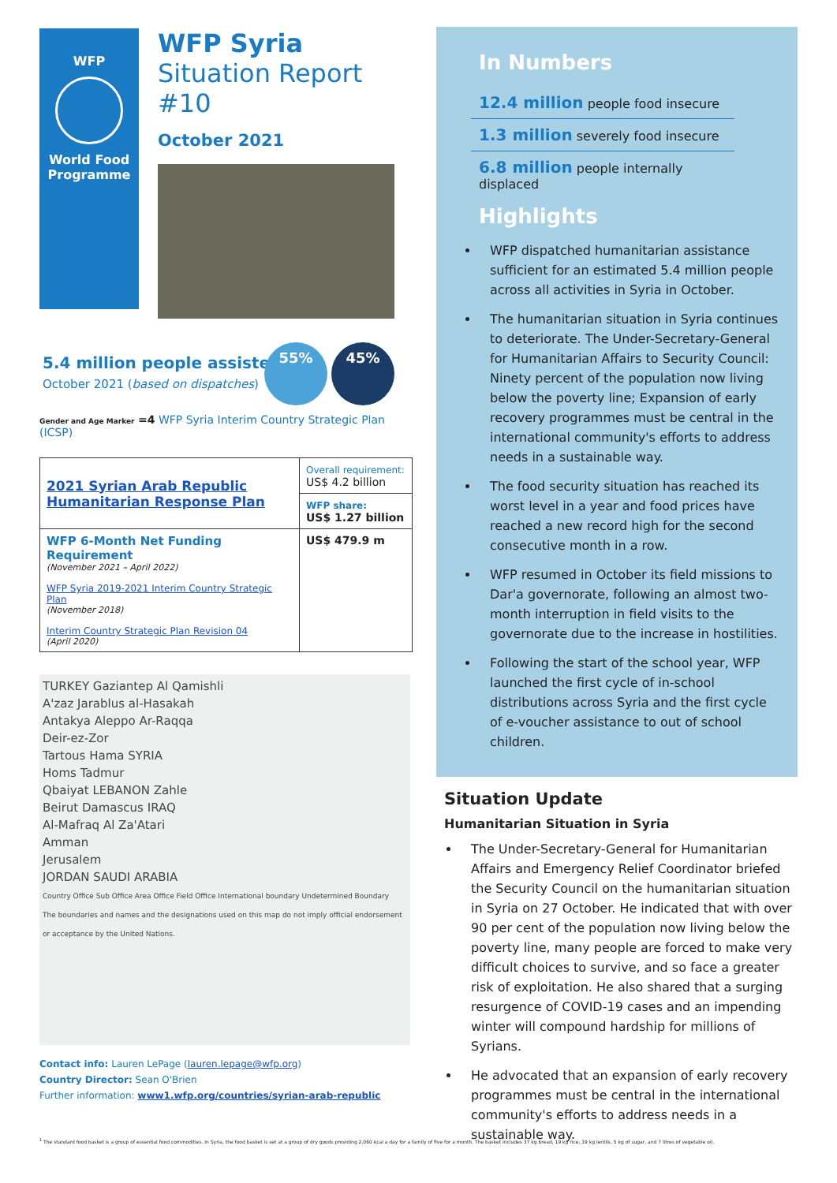WFP
World Food
Programme
WFP Syria
Situation Report #10
October 2021
55% 45%
5.4 million people assisted
October 2021 (based on dispatches)
Gender and Age Marker =4 WFP Syria Interim Country Strategic Plan (ICSP)
| 2021 Syrian Arab Republic Humanitarian Response Plan | Overall requirement: US$ 4.2 billion |
| | WFP share: US$ 1.27 billion |
| WFP 6-Month Net Funding Requirement (November 2021 – April 2022) WFP Syria 2019-2021 Interim Country Strategic Plan (November 2018) Interim Country Strategic Plan Revision 04 (April 2020) | US$ 479.9 m |
TURKEY Gaziantep Al Qamishli
A'zaz Jarablus al-Hasakah
Antakya Aleppo Ar-Raqqa
Deir-ez-Zor
Tartous Hama SYRIA
Homs Tadmur
Qbaiyat LEBANON Zahle
Beirut Damascus IRAQ
Al-Mafraq Al Za'Atari
Amman
Jerusalem
JORDAN SAUDI ARABIA
Country Office Sub Office Area Office Field Office International boundary Undetermined Boundary
The boundaries and names and the designations used on this map do not imply official endorsement or acceptance by the United Nations.
Contact info: Lauren LePage (lauren.lepage@wfp.org)
Country Director: Sean O'Brien
Further information: www1.wfp.org/countries/syrian-arab-republic
In Numbers
12.4 million people food insecure
1.3 million severely food insecure
6.8 million people internally displaced
Highlights
WFP dispatched humanitarian assistance sufficient for an estimated 5.4 million people across all activities in Syria in October.
The humanitarian situation in Syria continues to deteriorate. The Under-Secretary-General for Humanitarian Affairs to Security Council: Ninety percent of the population now living below the poverty line; Expansion of early recovery programmes must be central in the international community's efforts to address needs in a sustainable way.
The food security situation has reached its worst level in a year and food prices have reached a new record high for the second consecutive month in a row.
WFP resumed in October its field missions to Dar'a governorate, following an almost two-month interruption in field visits to the governorate due to the increase in hostilities.
Following the start of the school year, WFP launched the first cycle of in-school distributions across Syria and the first cycle of e-voucher assistance to out of school children.
Situation Update
Humanitarian Situation in Syria
The Under-Secretary-General for Humanitarian Affairs and Emergency Relief Coordinator briefed the Security Council on the humanitarian situation in Syria on 27 October. He indicated that with over 90 per cent of the population now living below the poverty line, many people are forced to make very difficult choices to survive, and so face a greater risk of exploitation. He also shared that a surging resurgence of COVID-19 cases and an impending winter will compound hardship for millions of Syrians.
He advocated that an expansion of early recovery programmes must be central in the international community's efforts to address needs in a sustainable way.
<sup>1</sup> The standard food basket is a group of essential food commodities. In Syria, the food basket is set at a group of dry goods providing 2,060 kcal a day for a family of five for a month. The basket includes 37 kg bread, 19 kg rice, 19 kg lentils, 5 kg of sugar, and 7 litres of vegetable oil.